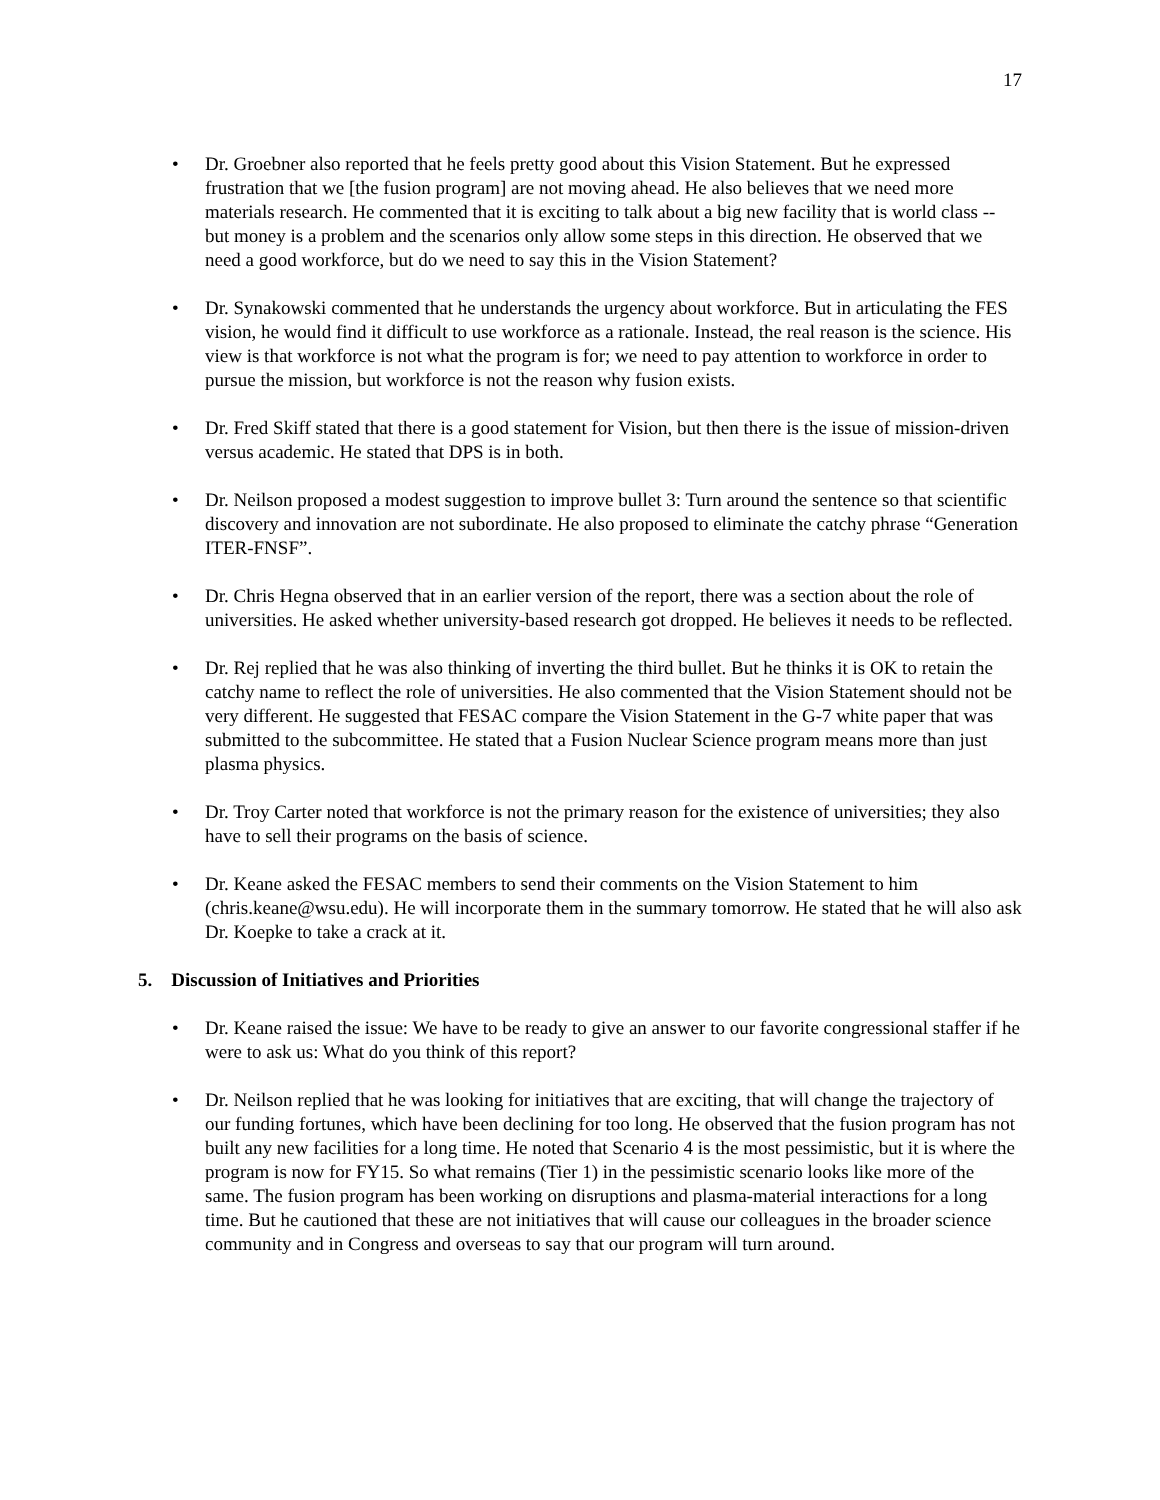17
• Dr. Groebner also reported that he feels pretty good about this Vision Statement. But he expressed frustration that we [the fusion program] are not moving ahead. He also believes that we need more materials research. He commented that it is exciting to talk about a big new facility that is world class -- but money is a problem and the scenarios only allow some steps in this direction. He observed that we need a good workforce, but do we need to say this in the Vision Statement?
• Dr. Synakowski commented that he understands the urgency about workforce. But in articulating the FES vision, he would find it difficult to use workforce as a rationale. Instead, the real reason is the science. His view is that workforce is not what the program is for; we need to pay attention to workforce in order to pursue the mission, but workforce is not the reason why fusion exists.
• Dr. Fred Skiff stated that there is a good statement for Vision, but then there is the issue of mission-driven versus academic. He stated that DPS is in both.
• Dr. Neilson proposed a modest suggestion to improve bullet 3: Turn around the sentence so that scientific discovery and innovation are not subordinate. He also proposed to eliminate the catchy phrase “Generation ITER-FNSF”.
• Dr. Chris Hegna observed that in an earlier version of the report, there was a section about the role of universities. He asked whether university-based research got dropped. He believes it needs to be reflected.
• Dr. Rej replied that he was also thinking of inverting the third bullet. But he thinks it is OK to retain the catchy name to reflect the role of universities. He also commented that the Vision Statement should not be very different. He suggested that FESAC compare the Vision Statement in the G-7 white paper that was submitted to the subcommittee. He stated that a Fusion Nuclear Science program means more than just plasma physics.
• Dr. Troy Carter noted that workforce is not the primary reason for the existence of universities; they also have to sell their programs on the basis of science.
• Dr. Keane asked the FESAC members to send their comments on the Vision Statement to him (chris.keane@wsu.edu). He will incorporate them in the summary tomorrow. He stated that he will also ask Dr. Koepke to take a crack at it.
5. Discussion of Initiatives and Priorities
• Dr. Keane raised the issue: We have to be ready to give an answer to our favorite congressional staffer if he were to ask us: What do you think of this report?
• Dr. Neilson replied that he was looking for initiatives that are exciting, that will change the trajectory of our funding fortunes, which have been declining for too long. He observed that the fusion program has not built any new facilities for a long time. He noted that Scenario 4 is the most pessimistic, but it is where the program is now for FY15. So what remains (Tier 1) in the pessimistic scenario looks like more of the same. The fusion program has been working on disruptions and plasma-material interactions for a long time. But he cautioned that these are not initiatives that will cause our colleagues in the broader science community and in Congress and overseas to say that our program will turn around.